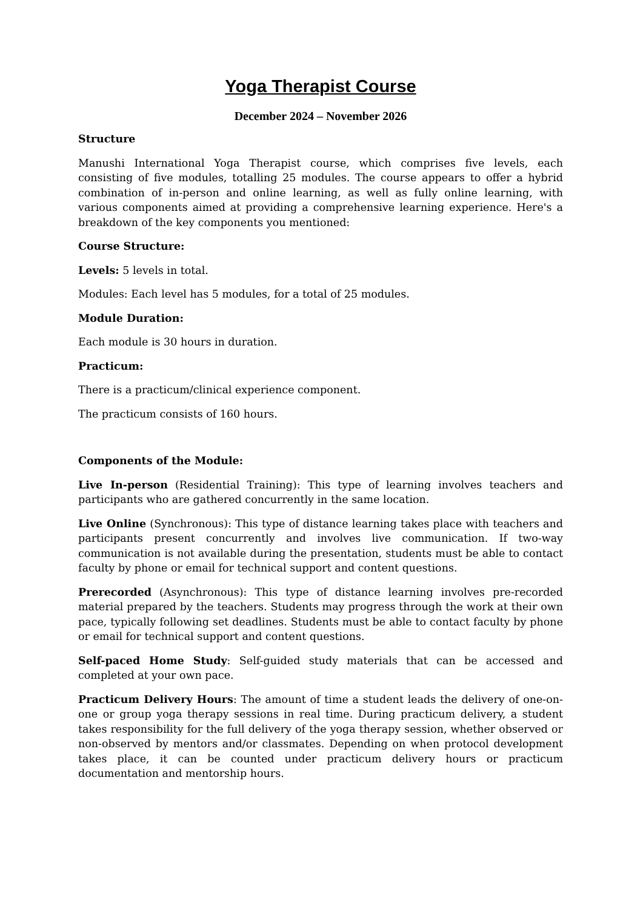Yoga Therapist Course
December 2024 – November 2026
Structure
Manushi International Yoga Therapist course, which comprises five levels, each consisting of five modules, totalling 25 modules. The course appears to offer a hybrid combination of in-person and online learning, as well as fully online learning, with various components aimed at providing a comprehensive learning experience. Here's a breakdown of the key components you mentioned:
Course Structure:
Levels: 5 levels in total.
Modules: Each level has 5 modules, for a total of 25 modules.
Module Duration:
Each module is 30 hours in duration.
Practicum:
There is a practicum/clinical experience component.
The practicum consists of 160 hours.
Components of the Module:
Live In-person (Residential Training): This type of learning involves teachers and participants who are gathered concurrently in the same location.
Live Online (Synchronous): This type of distance learning takes place with teachers and participants present concurrently and involves live communication. If two-way communication is not available during the presentation, students must be able to contact faculty by phone or email for technical support and content questions.
Prerecorded (Asynchronous): This type of distance learning involves pre-recorded material prepared by the teachers. Students may progress through the work at their own pace, typically following set deadlines. Students must be able to contact faculty by phone or email for technical support and content questions.
Self-paced Home Study: Self-guided study materials that can be accessed and completed at your own pace.
Practicum Delivery Hours: The amount of time a student leads the delivery of one-on-one or group yoga therapy sessions in real time. During practicum delivery, a student takes responsibility for the full delivery of the yoga therapy session, whether observed or non-observed by mentors and/or classmates. Depending on when protocol development takes place, it can be counted under practicum delivery hours or practicum documentation and mentorship hours.